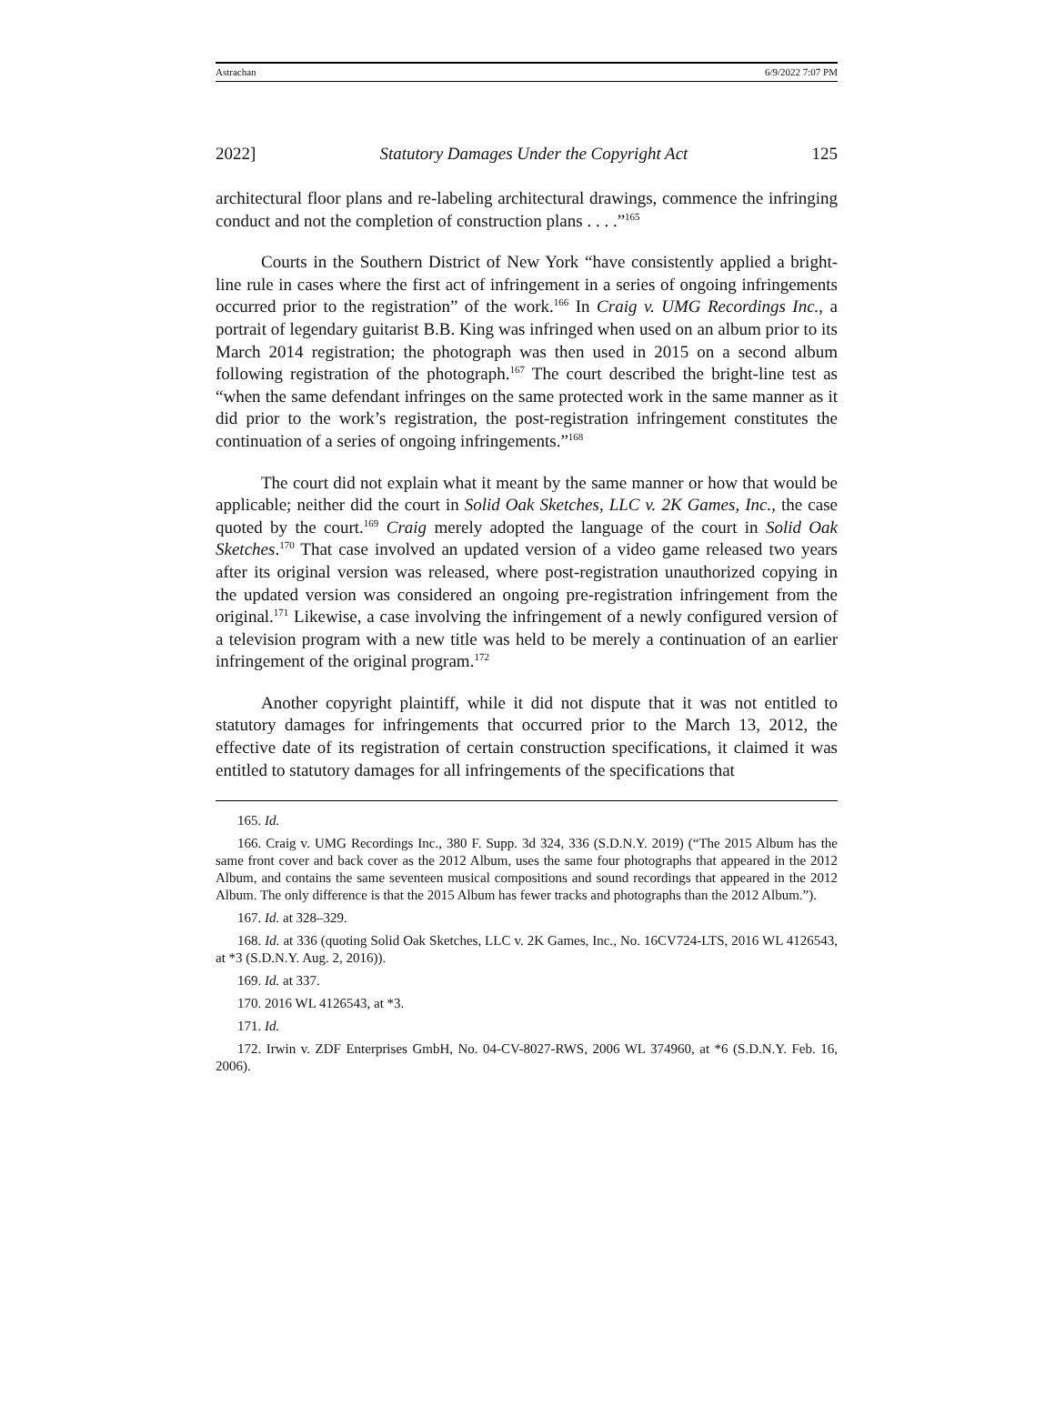Astrachan 6/9/2022 7:07 PM
2022] Statutory Damages Under the Copyright Act 125
architectural floor plans and re-labeling architectural drawings, commence the infringing conduct and not the completion of construction plans . . . .”<sup>165</sup>
Courts in the Southern District of New York “have consistently applied a bright-line rule in cases where the first act of infringement in a series of ongoing infringements occurred prior to the registration” of the work.<sup>166</sup> In Craig v. UMG Recordings Inc., a portrait of legendary guitarist B.B. King was infringed when used on an album prior to its March 2014 registration; the photograph was then used in 2015 on a second album following registration of the photograph.<sup>167</sup> The court described the bright-line test as “when the same defendant infringes on the same protected work in the same manner as it did prior to the work’s registration, the post-registration infringement constitutes the continuation of a series of ongoing infringements.”<sup>168</sup>
The court did not explain what it meant by the same manner or how that would be applicable; neither did the court in Solid Oak Sketches, LLC v. 2K Games, Inc., the case quoted by the court.<sup>169</sup> Craig merely adopted the language of the court in Solid Oak Sketches.<sup>170</sup> That case involved an updated version of a video game released two years after its original version was released, where post-registration unauthorized copying in the updated version was considered an ongoing pre-registration infringement from the original.<sup>171</sup> Likewise, a case involving the infringement of a newly configured version of a television program with a new title was held to be merely a continuation of an earlier infringement of the original program.<sup>172</sup>
Another copyright plaintiff, while it did not dispute that it was not entitled to statutory damages for infringements that occurred prior to the March 13, 2012, the effective date of its registration of certain construction specifications, it claimed it was entitled to statutory damages for all infringements of the specifications that
165. Id.
166. Craig v. UMG Recordings Inc., 380 F. Supp. 3d 324, 336 (S.D.N.Y. 2019) (“The 2015 Album has the same front cover and back cover as the 2012 Album, uses the same four photographs that appeared in the 2012 Album, and contains the same seventeen musical compositions and sound recordings that appeared in the 2012 Album. The only difference is that the 2015 Album has fewer tracks and photographs than the 2012 Album.”).
167. Id. at 328–329.
168. Id. at 336 (quoting Solid Oak Sketches, LLC v. 2K Games, Inc., No. 16CV724-LTS, 2016 WL 4126543, at *3 (S.D.N.Y. Aug. 2, 2016)).
169. Id. at 337.
170. 2016 WL 4126543, at *3.
171. Id.
172. Irwin v. ZDF Enterprises GmbH, No. 04-CV-8027-RWS, 2006 WL 374960, at *6 (S.D.N.Y. Feb. 16, 2006).